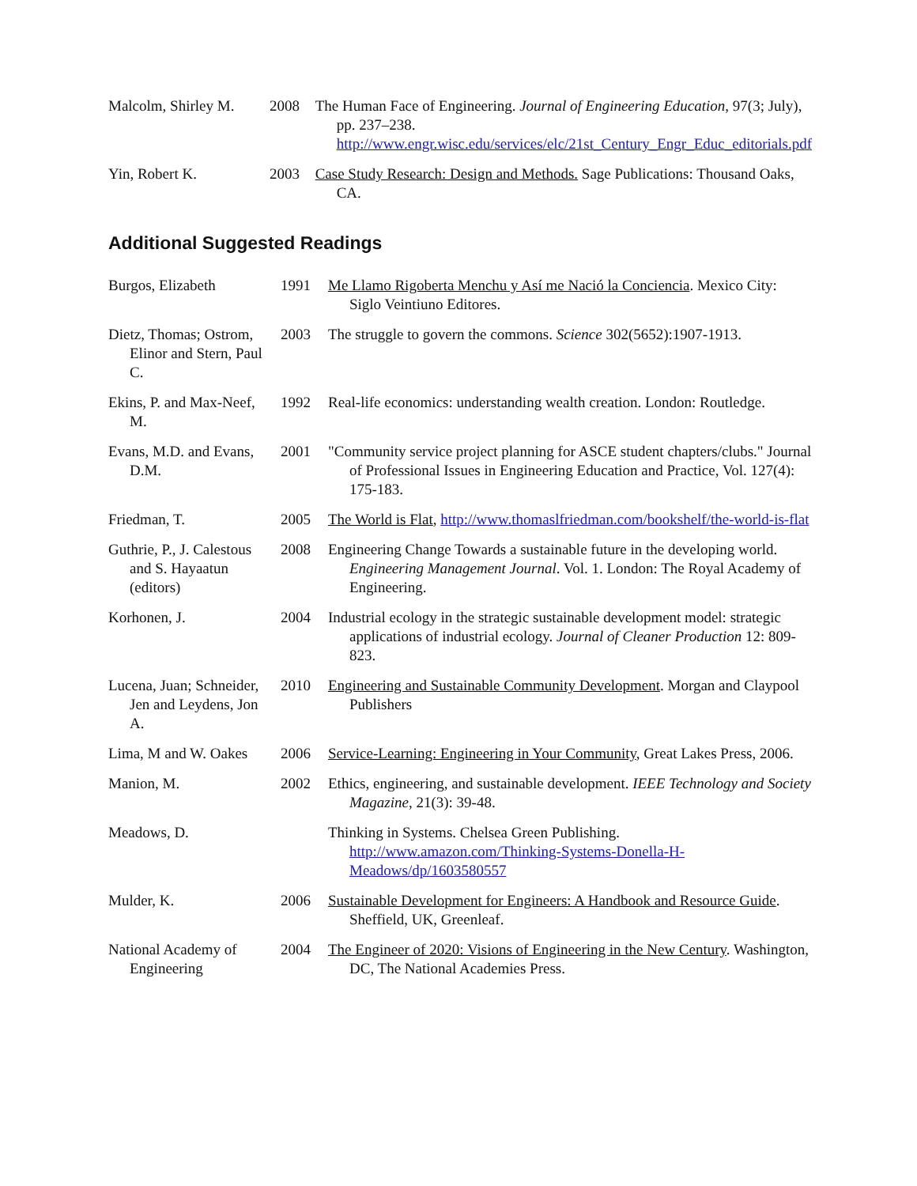| Malcolm, Shirley M. | 2008 | The Human Face of Engineering. Journal of Engineering Education , 97(3; July), pp. 237–238. http://www.engr.wisc.edu/services/elc/21st_Century_Engr_Educ_editorials.pdf |
| Yin, Robert K. | 2003 | Case Study Research: Design and Methods. Sage Publications: Thousand Oaks, CA. |
Additional Suggested Readings
| Burgos, Elizabeth | 1991 | Me Llamo Rigoberta Menchu y Así me Nació la Conciencia . Mexico City: Siglo Veintiuno Editores. |
| Dietz, Thomas; Ostrom, Elinor and Stern, Paul C. | 2003 | The struggle to govern the commons. Science 302(5652):1907-1913. |
| Ekins, P. and Max-Neef, M. | 1992 | Real-life economics: understanding wealth creation. London: Routledge. |
| Evans, M.D. and Evans, D.M. | 2001 | "Community service project planning for ASCE student chapters/clubs." Journal of Professional Issues in Engineering Education and Practice, Vol. 127(4): 175-183. |
| Friedman, T. | 2005 | The World is Flat , http://www.thomaslfriedman.com/bookshelf/the-world-is-flat |
| Guthrie, P., J. Calestous and S. Hayaatun (editors) | 2008 | Engineering Change Towards a sustainable future in the developing world. Engineering Management Journal . Vol. 1. London: The Royal Academy of Engineering. |
| Korhonen, J. | 2004 | Industrial ecology in the strategic sustainable development model: strategic applications of industrial ecology. Journal of Cleaner Production 12: 809-823. |
| Lucena, Juan; Schneider, Jen and Leydens, Jon A. | 2010 | Engineering and Sustainable Community Development . Morgan and Claypool Publishers |
| Lima, M and W. Oakes | 2006 | Service-Learning: Engineering in Your Community , Great Lakes Press, 2006. |
| Manion, M. | 2002 | Ethics, engineering, and sustainable development. IEEE Technology and Society Magazine , 21(3): 39-48. |
| Meadows, D. | | Thinking in Systems. Chelsea Green Publishing. http://www.amazon.com/Thinking-Systems-Donella-H-Meadows/dp/1603580557 |
| Mulder, K. | 2006 | Sustainable Development for Engineers: A Handbook and Resource Guide . Sheffield, UK, Greenleaf. |
| National Academy of Engineering | 2004 | The Engineer of 2020: Visions of Engineering in the New Century . Washington, DC, The National Academies Press. |